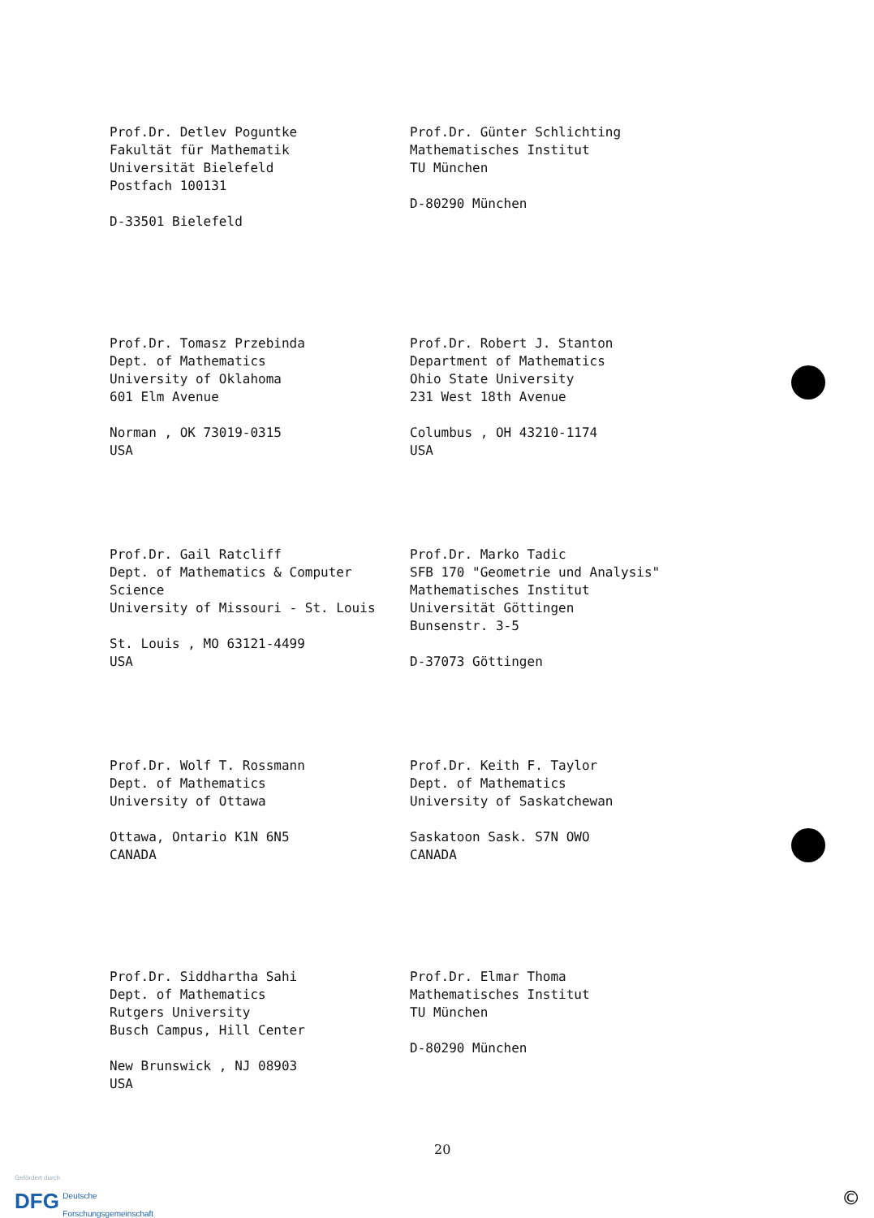Prof.Dr. Detlev Poguntke
Fakultät für Mathematik
Universität Bielefeld
Postfach 100131
D-33501 Bielefeld
Prof.Dr. Günter Schlichting
Mathematisches Institut
TU München
D-80290 München
Prof.Dr. Tomasz Przebinda
Dept. of Mathematics
University of Oklahoma
601 Elm Avenue
Norman , OK 73019-0315
USA
Prof.Dr. Robert J. Stanton
Department of Mathematics
Ohio State University
231 West 18th Avenue
Columbus , OH 43210-1174
USA
Prof.Dr. Gail Ratcliff
Dept. of Mathematics & Computer
Science
University of Missouri - St. Louis
St. Louis , MO 63121-4499
USA
Prof.Dr. Marko Tadic
SFB 170 "Geometrie und Analysis"
Mathematisches Institut
Universität Göttingen
Bunsenstr. 3-5
D-37073 Göttingen
Prof.Dr. Wolf T. Rossmann
Dept. of Mathematics
University of Ottawa
Ottawa, Ontario K1N 6N5
CANADA
Prof.Dr. Keith F. Taylor
Dept. of Mathematics
University of Saskatchewan
Saskatoon Sask. S7N OWO
CANADA
Prof.Dr. Siddhartha Sahi
Dept. of Mathematics
Rutgers University
Busch Campus, Hill Center
New Brunswick , NJ 08903
USA
Prof.Dr. Elmar Thoma
Mathematisches Institut
TU München
D-80290 München
20
Gefördert durch
DFG Deutsche
Forschungsgemeinschaft
©